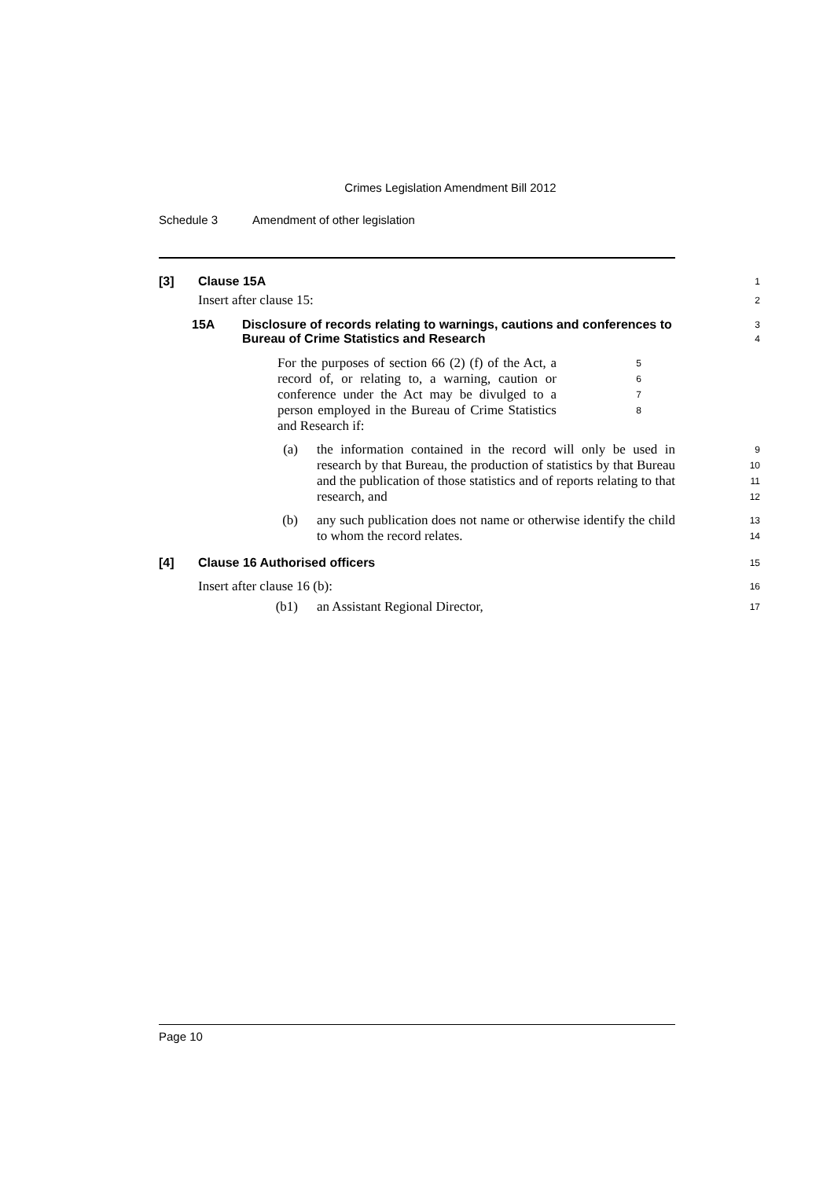Crimes Legislation Amendment Bill 2012
Schedule 3 Amendment of other legislation
[3] Clause 15A
1
Insert after clause 15:
2
15A Disclosure of records relating to warnings, cautions and conferences to Bureau of Crime Statistics and Research
3
4
For the purposes of section 66 (2) (f) of the Act, a record of, or relating to, a warning, caution or conference under the Act may be divulged to a person employed in the Bureau of Crime Statistics and Research if:
5
6
7
8
(a) the information contained in the record will only be used in research by that Bureau, the production of statistics by that Bureau and the publication of those statistics and of reports relating to that research, and
9
10
11
12
(b) any such publication does not name or otherwise identify the child to whom the record relates.
13
14
[4] Clause 16 Authorised officers
15
Insert after clause 16 (b):
16
(b1) an Assistant Regional Director,
17
Page 10